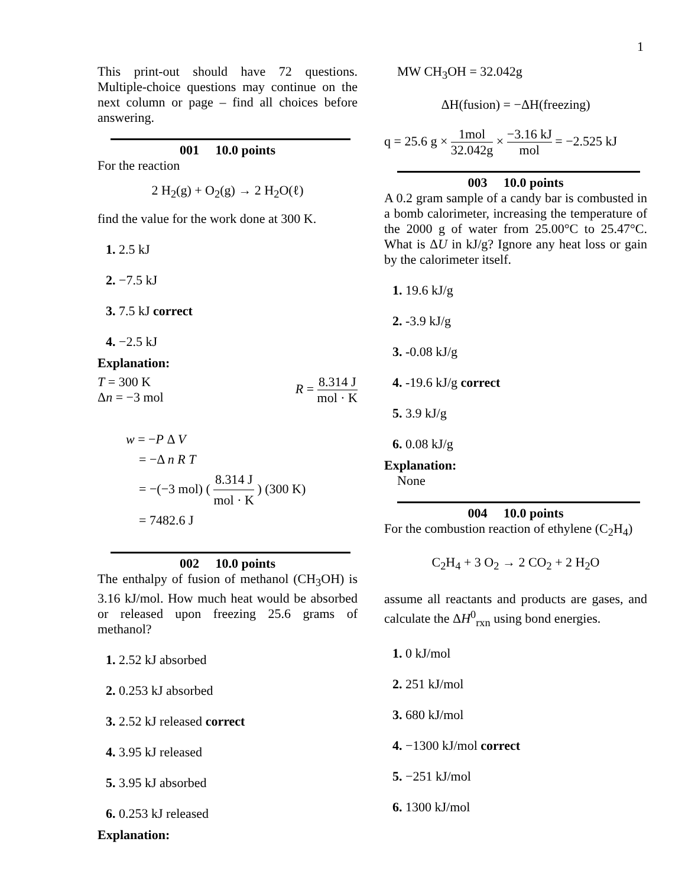1
This print-out should have 72 questions. Multiple-choice questions may continue on the next column or page – find all choices before answering.
001 10.0 points
For the reaction
2 H<sub>2</sub>(g) + O<sub>2</sub>(g) → 2 H<sub>2</sub>O(ℓ)
find the value for the work done at 300 K.
1. 2.5 kJ
2. −7.5 kJ
3. 7.5 kJ correct
4. −2.5 kJ
Explanation:
T = 300 K
Δn = −3 mol
R = 8.314 J mol · K
w = −P Δ V
= −Δ n R T
= −(−3 mol) ( 8.314 J mol · K ) (300 K)
= 7482.6 J
002 10.0 points
The enthalpy of fusion of methanol (CH<sub>3</sub>OH) is 3.16 kJ/mol. How much heat would be absorbed or released upon freezing 25.6 grams of methanol?
1. 2.52 kJ absorbed
2. 0.253 kJ absorbed
3. 2.52 kJ released correct
4. 3.95 kJ released
5. 3.95 kJ absorbed
6. 0.253 kJ released
Explanation:
MW CH<sub>3</sub>OH = 32.042g
ΔH(fusion) = −ΔH(freezing)
q = 25.6 g × 1mol 32.042g × −3.16 kJ mol = −2.525 kJ
003 10.0 points
A 0.2 gram sample of a candy bar is combusted in a bomb calorimeter, increasing the temperature of the 2000 g of water from 25.00°C to 25.47°C. What is ΔU in kJ/g? Ignore any heat loss or gain by the calorimeter itself.
1. 19.6 kJ/g
2. -3.9 kJ/g
3. -0.08 kJ/g
4. -19.6 kJ/g correct
5. 3.9 kJ/g
6. 0.08 kJ/g
Explanation:
None
004 10.0 points
For the combustion reaction of ethylene (C<sub>2</sub>H<sub>4</sub>)
C<sub>2</sub>H<sub>4</sub> + 3 O<sub>2</sub> → 2 CO<sub>2</sub> + 2 H<sub>2</sub>O
assume all reactants and products are gases, and calculate the ΔH<sup>0</sup><sub>rxn</sub> using bond energies.
1. 0 kJ/mol
2. 251 kJ/mol
3. 680 kJ/mol
4. −1300 kJ/mol correct
5. −251 kJ/mol
6. 1300 kJ/mol